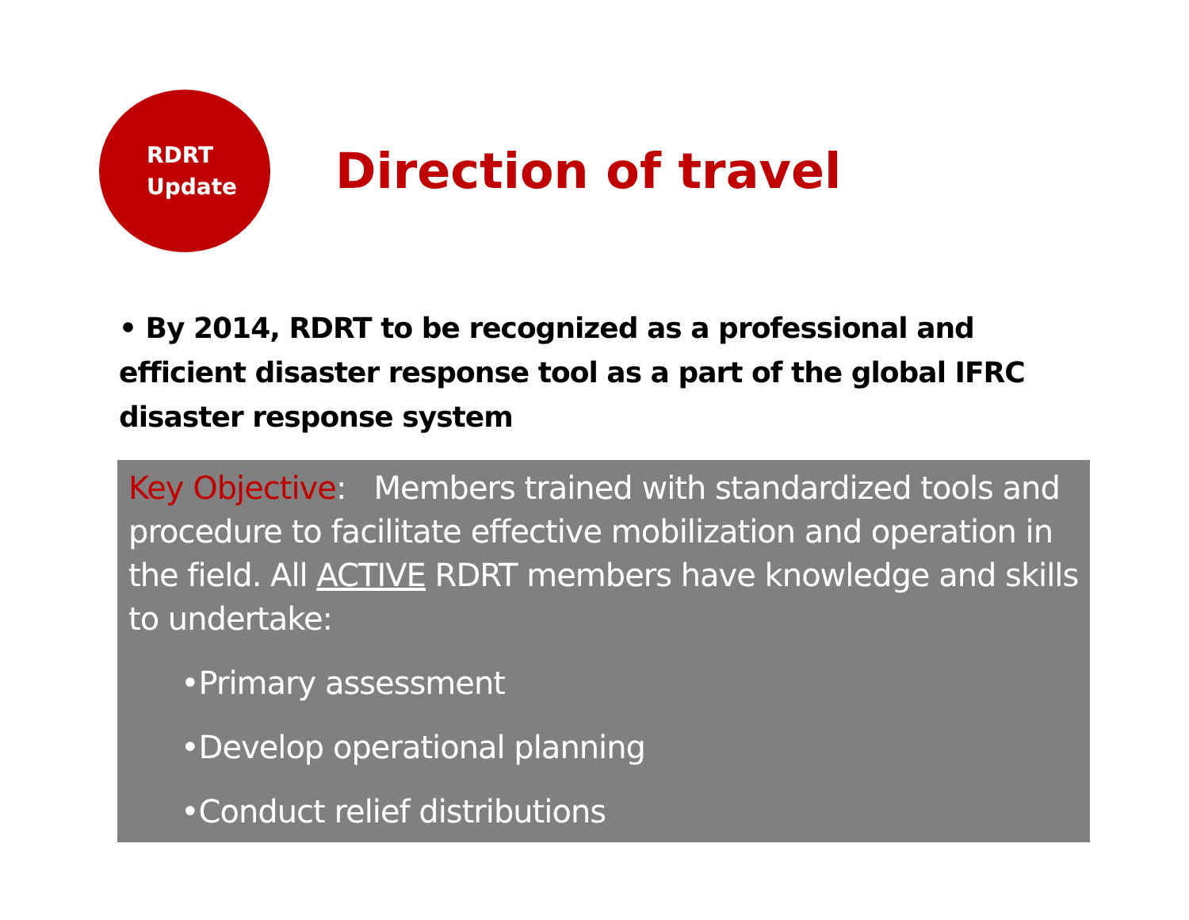RDRT
Update
Direction of travel
• By 2014, RDRT to be recognized as a professional and efficient disaster response tool as a part of the global IFRC disaster response system
Key Objective: Members trained with standardized tools and procedure to facilitate effective mobilization and operation in the field. All ACTIVE RDRT members have knowledge and skills to undertake:
•Primary assessment
•Develop operational planning
•Conduct relief distributions